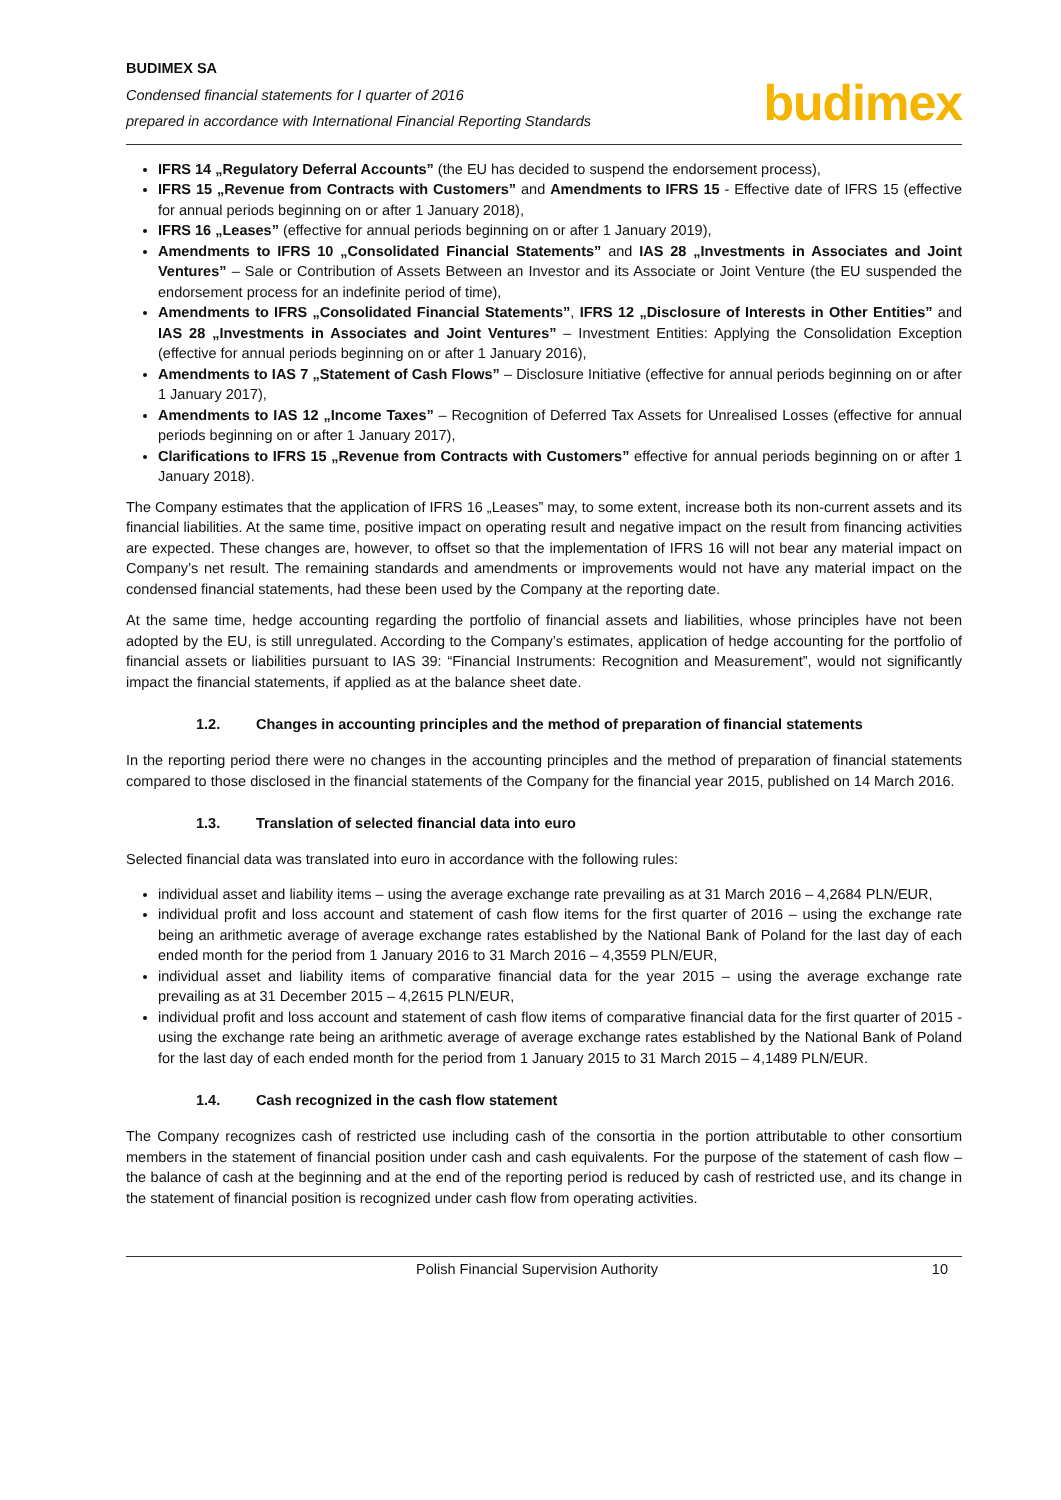BUDIMEX SA
Condensed financial statements for I quarter of 2016
prepared in accordance with International Financial Reporting Standards
budimex
IFRS 14 „Regulatory Deferral Accounts” (the EU has decided to suspend the endorsement process),
IFRS 15 „Revenue from Contracts with Customers” and Amendments to IFRS 15 - Effective date of IFRS 15 (effective for annual periods beginning on or after 1 January 2018),
IFRS 16 „Leases” (effective for annual periods beginning on or after 1 January 2019),
Amendments to IFRS 10 „Consolidated Financial Statements” and IAS 28 „Investments in Associates and Joint Ventures” – Sale or Contribution of Assets Between an Investor and its Associate or Joint Venture (the EU suspended the endorsement process for an indefinite period of time),
Amendments to IFRS „Consolidated Financial Statements”, IFRS 12 „Disclosure of Interests in Other Entities” and IAS 28 „Investments in Associates and Joint Ventures” – Investment Entities: Applying the Consolidation Exception (effective for annual periods beginning on or after 1 January 2016),
Amendments to IAS 7 „Statement of Cash Flows” – Disclosure Initiative (effective for annual periods beginning on or after 1 January 2017),
Amendments to IAS 12 „Income Taxes” – Recognition of Deferred Tax Assets for Unrealised Losses (effective for annual periods beginning on or after 1 January 2017),
Clarifications to IFRS 15 „Revenue from Contracts with Customers” effective for annual periods beginning on or after 1 January 2018).
The Company estimates that the application of IFRS 16 „Leases” may, to some extent, increase both its non-current assets and its financial liabilities. At the same time, positive impact on operating result and negative impact on the result from financing activities are expected. These changes are, however, to offset so that the implementation of IFRS 16 will not bear any material impact on Company’s net result. The remaining standards and amendments or improvements would not have any material impact on the condensed financial statements, had these been used by the Company at the reporting date.
At the same time, hedge accounting regarding the portfolio of financial assets and liabilities, whose principles have not been adopted by the EU, is still unregulated. According to the Company’s estimates, application of hedge accounting for the portfolio of financial assets or liabilities pursuant to IAS 39: “Financial Instruments: Recognition and Measurement”, would not significantly impact the financial statements, if applied as at the balance sheet date.
1.2. Changes in accounting principles and the method of preparation of financial statements
In the reporting period there were no changes in the accounting principles and the method of preparation of financial statements compared to those disclosed in the financial statements of the Company for the financial year 2015, published on 14 March 2016.
1.3. Translation of selected financial data into euro
Selected financial data was translated into euro in accordance with the following rules:
individual asset and liability items – using the average exchange rate prevailing as at 31 March 2016 – 4,2684 PLN/EUR,
individual profit and loss account and statement of cash flow items for the first quarter of 2016 – using the exchange rate being an arithmetic average of average exchange rates established by the National Bank of Poland for the last day of each ended month for the period from 1 January 2016 to 31 March 2016 – 4,3559 PLN/EUR,
individual asset and liability items of comparative financial data for the year 2015 – using the average exchange rate prevailing as at 31 December 2015 – 4,2615 PLN/EUR,
individual profit and loss account and statement of cash flow items of comparative financial data for the first quarter of 2015 - using the exchange rate being an arithmetic average of average exchange rates established by the National Bank of Poland for the last day of each ended month for the period from 1 January 2015 to 31 March 2015 – 4,1489 PLN/EUR.
1.4. Cash recognized in the cash flow statement
The Company recognizes cash of restricted use including cash of the consortia in the portion attributable to other consortium members in the statement of financial position under cash and cash equivalents. For the purpose of the statement of cash flow – the balance of cash at the beginning and at the end of the reporting period is reduced by cash of restricted use, and its change in the statement of financial position is recognized under cash flow from operating activities.
Polish Financial Supervision Authority 10